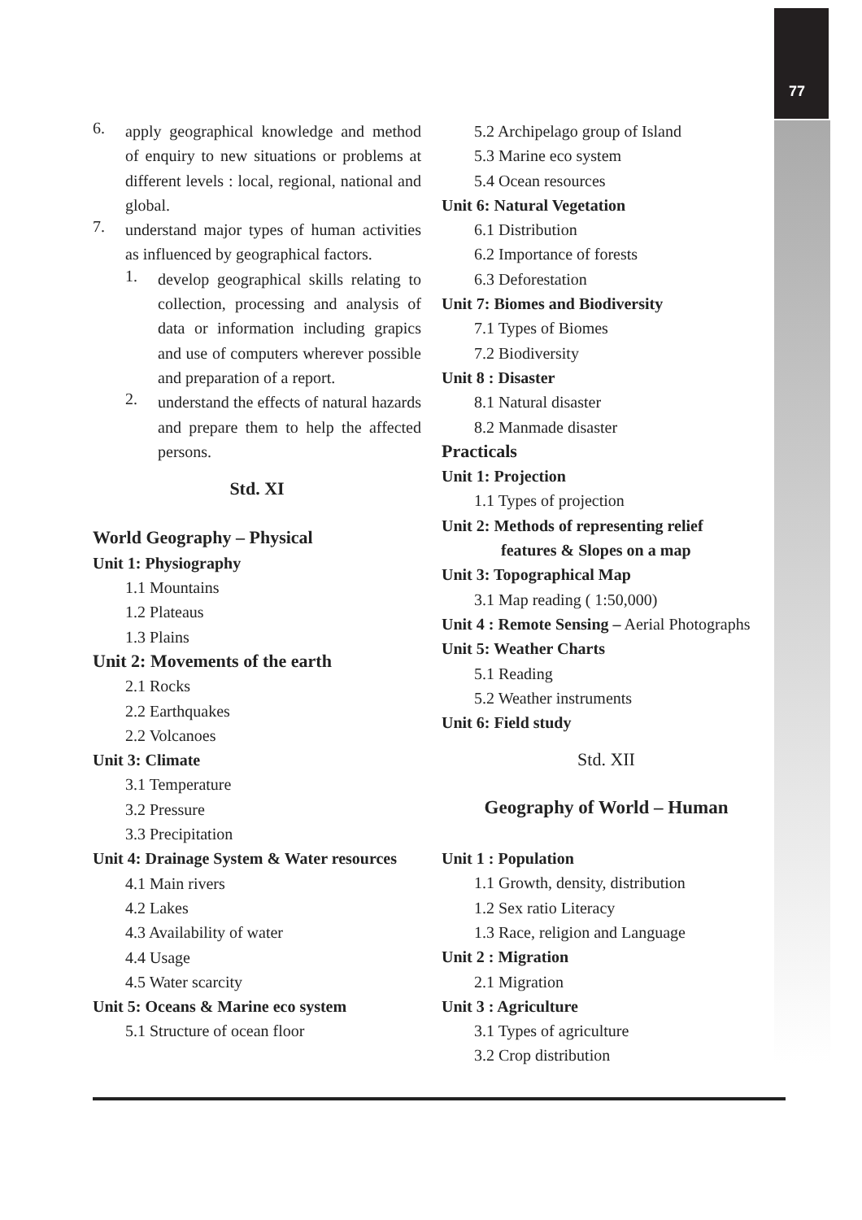77
6.
apply geographical knowledge and method of enquiry to new situations or problems at different levels : local, regional, national and global.
7.
understand major types of human activities as influenced by geographical factors.
1.
develop geographical skills relating to collection, processing and analysis of data or information including grapics and use of computers wherever possible and preparation of a report.
2.
understand the effects of natural hazards and prepare them to help the affected persons.
Std. XI
World Geography – Physical
Unit 1: Physiography
1.1 Mountains
1.2 Plateaus
1.3 Plains
Unit 2: Movements of the earth
2.1 Rocks
2.2 Earthquakes
2.2 Volcanoes
Unit 3: Climate
3.1 Temperature
3.2 Pressure
3.3 Precipitation
Unit 4: Drainage System & Water resources
4.1 Main rivers
4.2 Lakes
4.3 Availability of water
4.4 Usage
4.5 Water scarcity
Unit 5: Oceans & Marine eco system
5.1 Structure of ocean floor
5.2 Archipelago group of Island
5.3 Marine eco system
5.4 Ocean resources
Unit 6: Natural Vegetation
6.1 Distribution
6.2 Importance of forests
6.3 Deforestation
Unit 7: Biomes and Biodiversity
7.1 Types of Biomes
7.2 Biodiversity
Unit 8 : Disaster
8.1 Natural disaster
8.2 Manmade disaster
Practicals
Unit 1: Projection
1.1 Types of projection
Unit 2: Methods of representing relief
features & Slopes on a map
Unit 3: Topographical Map
3.1 Map reading ( 1:50,000)
Unit 4 : Remote Sensing – Aerial Photographs
Unit 5: Weather Charts
5.1 Reading
5.2 Weather instruments
Unit 6: Field study
Std. XII
Geography of World – Human
Unit 1 : Population
1.1 Growth, density, distribution
1.2 Sex ratio Literacy
1.3 Race, religion and Language
Unit 2 : Migration
2.1 Migration
Unit 3 : Agriculture
3.1 Types of agriculture
3.2 Crop distribution